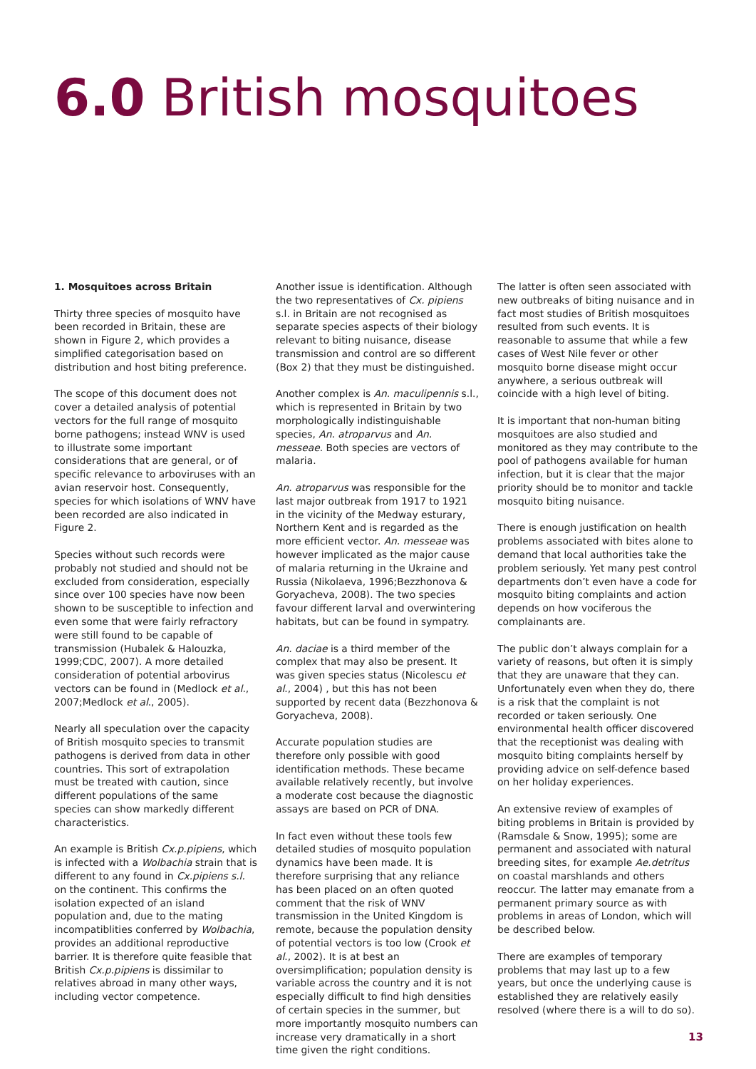6.0 British mosquitoes
1. Mosquitoes across Britain
Thirty three species of mosquito have been recorded in Britain, these are shown in Figure 2, which provides a simplified categorisation based on distribution and host biting preference.
The scope of this document does not cover a detailed analysis of potential vectors for the full range of mosquito borne pathogens; instead WNV is used to illustrate some important considerations that are general, or of specific relevance to arboviruses with an avian reservoir host. Consequently, species for which isolations of WNV have been recorded are also indicated in Figure 2.
Species without such records were probably not studied and should not be excluded from consideration, especially since over 100 species have now been shown to be susceptible to infection and even some that were fairly refractory were still found to be capable of transmission (Hubalek & Halouzka, 1999;CDC, 2007). A more detailed consideration of potential arbovirus vectors can be found in (Medlock et al., 2007;Medlock et al., 2005).
Nearly all speculation over the capacity of British mosquito species to transmit pathogens is derived from data in other countries. This sort of extrapolation must be treated with caution, since different populations of the same species can show markedly different characteristics.
An example is British Cx.p.pipiens, which is infected with a Wolbachia strain that is different to any found in Cx.pipiens s.l. on the continent. This confirms the isolation expected of an island population and, due to the mating incompatiblities conferred by Wolbachia, provides an additional reproductive barrier. It is therefore quite feasible that British Cx.p.pipiens is dissimilar to relatives abroad in many other ways, including vector competence.
Another issue is identification. Although the two representatives of Cx. pipiens s.l. in Britain are not recognised as separate species aspects of their biology relevant to biting nuisance, disease transmission and control are so different (Box 2) that they must be distinguished.
Another complex is An. maculipennis s.l., which is represented in Britain by two morphologically indistinguishable species, An. atroparvus and An. messeae. Both species are vectors of malaria.
An. atroparvus was responsible for the last major outbreak from 1917 to 1921 in the vicinity of the Medway esturary, Northern Kent and is regarded as the more efficient vector. An. messeae was however implicated as the major cause of malaria returning in the Ukraine and Russia (Nikolaeva, 1996;Bezzhonova & Goryacheva, 2008). The two species favour different larval and overwintering habitats, but can be found in sympatry.
An. daciae is a third member of the complex that may also be present. It was given species status (Nicolescu et al., 2004) , but this has not been supported by recent data (Bezzhonova & Goryacheva, 2008).
Accurate population studies are therefore only possible with good identification methods. These became available relatively recently, but involve a moderate cost because the diagnostic assays are based on PCR of DNA.
In fact even without these tools few detailed studies of mosquito population dynamics have been made. It is therefore surprising that any reliance has been placed on an often quoted comment that the risk of WNV transmission in the United Kingdom is remote, because the population density of potential vectors is too low (Crook et al., 2002). It is at best an oversimplification; population density is variable across the country and it is not especially difficult to find high densities of certain species in the summer, but more importantly mosquito numbers can increase very dramatically in a short time given the right conditions.
The latter is often seen associated with new outbreaks of biting nuisance and in fact most studies of British mosquitoes resulted from such events. It is reasonable to assume that while a few cases of West Nile fever or other mosquito borne disease might occur anywhere, a serious outbreak will coincide with a high level of biting.
It is important that non-human biting mosquitoes are also studied and monitored as they may contribute to the pool of pathogens available for human infection, but it is clear that the major priority should be to monitor and tackle mosquito biting nuisance.
There is enough justification on health problems associated with bites alone to demand that local authorities take the problem seriously. Yet many pest control departments don’t even have a code for mosquito biting complaints and action depends on how vociferous the complainants are.
The public don’t always complain for a variety of reasons, but often it is simply that they are unaware that they can. Unfortunately even when they do, there is a risk that the complaint is not recorded or taken seriously. One environmental health officer discovered that the receptionist was dealing with mosquito biting complaints herself by providing advice on self-defence based on her holiday experiences.
An extensive review of examples of biting problems in Britain is provided by (Ramsdale & Snow, 1995); some are permanent and associated with natural breeding sites, for example Ae.detritus on coastal marshlands and others reoccur. The latter may emanate from a permanent primary source as with problems in areas of London, which will be described below.
There are examples of temporary problems that may last up to a few years, but once the underlying cause is established they are relatively easily resolved (where there is a will to do so).
13